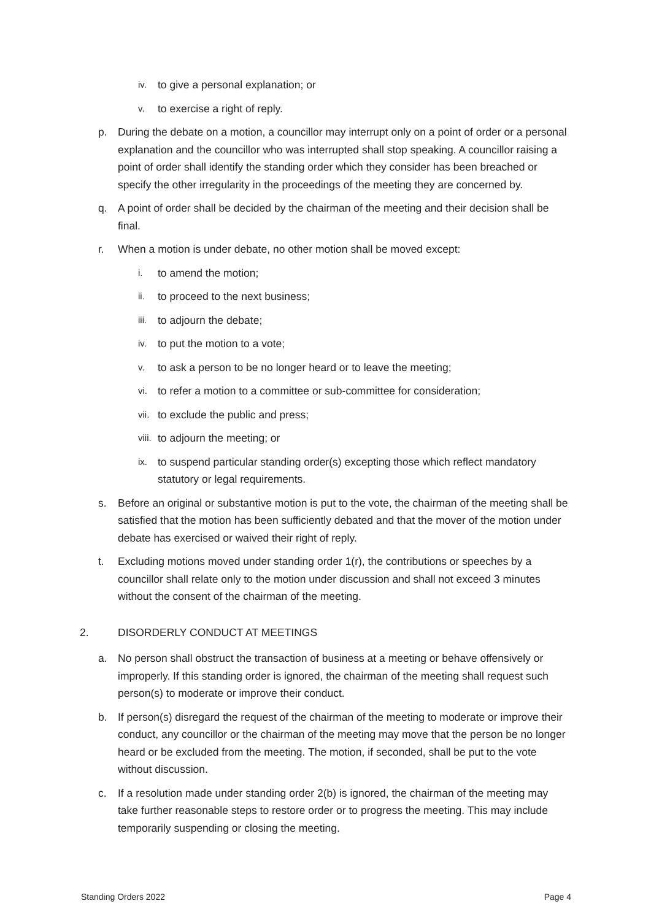iv. to give a personal explanation; or
v. to exercise a right of reply.
p. During the debate on a motion, a councillor may interrupt only on a point of order or a personal explanation and the councillor who was interrupted shall stop speaking. A councillor raising a point of order shall identify the standing order which they consider has been breached or specify the other irregularity in the proceedings of the meeting they are concerned by.
q. A point of order shall be decided by the chairman of the meeting and their decision shall be final.
r. When a motion is under debate, no other motion shall be moved except:
i. to amend the motion;
ii. to proceed to the next business;
iii. to adjourn the debate;
iv. to put the motion to a vote;
v. to ask a person to be no longer heard or to leave the meeting;
vi. to refer a motion to a committee or sub-committee for consideration;
vii. to exclude the public and press;
viii. to adjourn the meeting; or
ix. to suspend particular standing order(s) excepting those which reflect mandatory statutory or legal requirements.
s. Before an original or substantive motion is put to the vote, the chairman of the meeting shall be satisfied that the motion has been sufficiently debated and that the mover of the motion under debate has exercised or waived their right of reply.
t. Excluding motions moved under standing order 1(r), the contributions or speeches by a councillor shall relate only to the motion under discussion and shall not exceed 3 minutes without the consent of the chairman of the meeting.
2. DISORDERLY CONDUCT AT MEETINGS
a. No person shall obstruct the transaction of business at a meeting or behave offensively or improperly. If this standing order is ignored, the chairman of the meeting shall request such person(s) to moderate or improve their conduct.
b. If person(s) disregard the request of the chairman of the meeting to moderate or improve their conduct, any councillor or the chairman of the meeting may move that the person be no longer heard or be excluded from the meeting. The motion, if seconded, shall be put to the vote without discussion.
c. If a resolution made under standing order 2(b) is ignored, the chairman of the meeting may take further reasonable steps to restore order or to progress the meeting. This may include temporarily suspending or closing the meeting.
Standing Orders 2022 Page 4